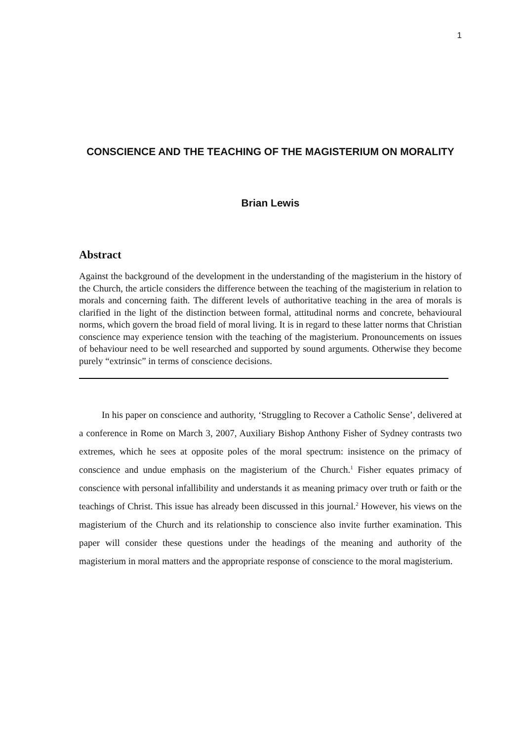1
CONSCIENCE AND THE TEACHING OF THE MAGISTERIUM ON MORALITY
Brian Lewis
Abstract
Against the background of the development in the understanding of the magisterium in the history of the Church, the article considers the difference between the teaching of the magisterium in relation to morals and concerning faith. The different levels of authoritative teaching in the area of morals is clarified in the light of the distinction between formal, attitudinal norms and concrete, behavioural norms, which govern the broad field of moral living. It is in regard to these latter norms that Christian conscience may experience tension with the teaching of the magisterium. Pronouncements on issues of behaviour need to be well researched and supported by sound arguments. Otherwise they become purely “extrinsic” in terms of conscience decisions.
In his paper on conscience and authority, ‘Struggling to Recover a Catholic Sense’, delivered at a conference in Rome on March 3, 2007, Auxiliary Bishop Anthony Fisher of Sydney contrasts two extremes, which he sees at opposite poles of the moral spectrum: insistence on the primacy of conscience and undue emphasis on the magisterium of the Church.<sup>1</sup> Fisher equates primacy of conscience with personal infallibility and understands it as meaning primacy over truth or faith or the teachings of Christ. This issue has already been discussed in this journal.<sup>2</sup> However, his views on the magisterium of the Church and its relationship to conscience also invite further examination. This paper will consider these questions under the headings of the meaning and authority of the magisterium in moral matters and the appropriate response of conscience to the moral magisterium.